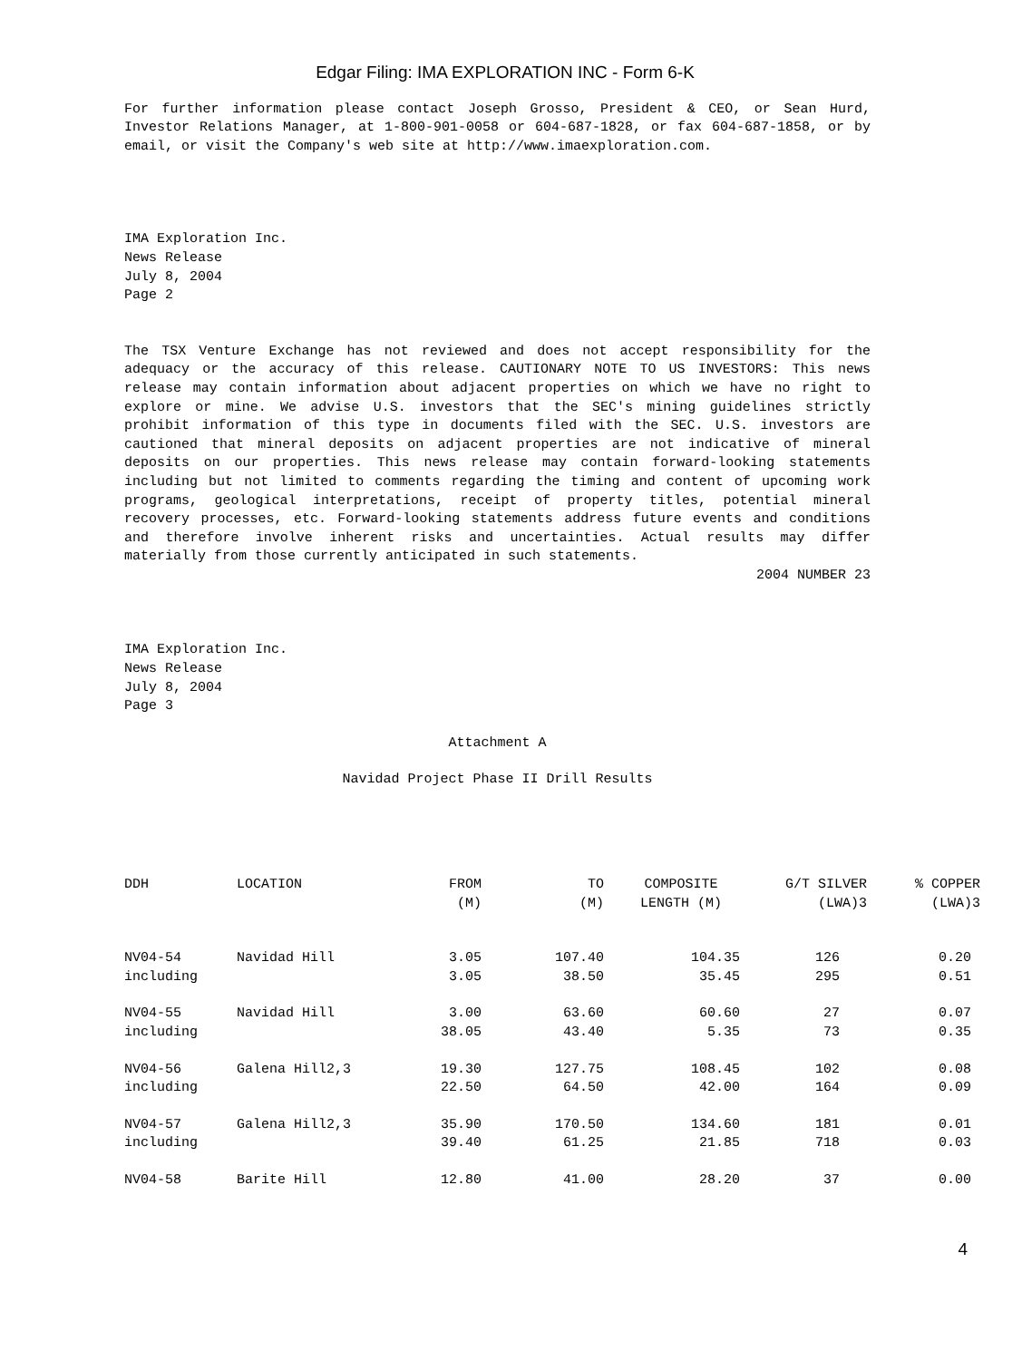Edgar Filing: IMA EXPLORATION INC - Form 6-K
For further information please contact Joseph Grosso, President & CEO, or Sean Hurd, Investor Relations Manager, at 1-800-901-0058 or 604-687-1828, or fax 604-687-1858, or by email, or visit the Company's web site at http://www.imaexploration.com.
IMA Exploration Inc.
News Release
July 8, 2004
Page 2
The TSX Venture Exchange has not reviewed and does not accept responsibility for the adequacy or the accuracy of this release. CAUTIONARY NOTE TO US INVESTORS: This news release may contain information about adjacent properties on which we have no right to explore or mine. We advise U.S. investors that the SEC's mining guidelines strictly prohibit information of this type in documents filed with the SEC. U.S. investors are cautioned that mineral deposits on adjacent properties are not indicative of mineral deposits on our properties. This news release may contain forward-looking statements including but not limited to comments regarding the timing and content of upcoming work programs, geological interpretations, receipt of property titles, potential mineral recovery processes, etc. Forward-looking statements address future events and conditions and therefore involve inherent risks and uncertainties. Actual results may differ materially from those currently anticipated in such statements.
2004 NUMBER 23
IMA Exploration Inc.
News Release
July 8, 2004
Page 3
Attachment A
Navidad Project Phase II Drill Results
| DDH | LOCATION | FROM (M) | TO (M) | COMPOSITE LENGTH (M) | G/T SILVER (LWA)3 | % COPPER (LWA)3 |
| --- | --- | --- | --- | --- | --- | --- |
| NV04-54 | Navidad Hill | 3.05 | 107.40 | 104.35 | 126 | 0.20 |
| including | | 3.05 | 38.50 | 35.45 | 295 | 0.51 |
| NV04-55 | Navidad Hill | 3.00 | 63.60 | 60.60 | 27 | 0.07 |
| including | | 38.05 | 43.40 | 5.35 | 73 | 0.35 |
| NV04-56 | Galena Hill2,3 | 19.30 | 127.75 | 108.45 | 102 | 0.08 |
| including | | 22.50 | 64.50 | 42.00 | 164 | 0.09 |
| NV04-57 | Galena Hill2,3 | 35.90 | 170.50 | 134.60 | 181 | 0.01 |
| including | | 39.40 | 61.25 | 21.85 | 718 | 0.03 |
| NV04-58 | Barite Hill | 12.80 | 41.00 | 28.20 | 37 | 0.00 |
4